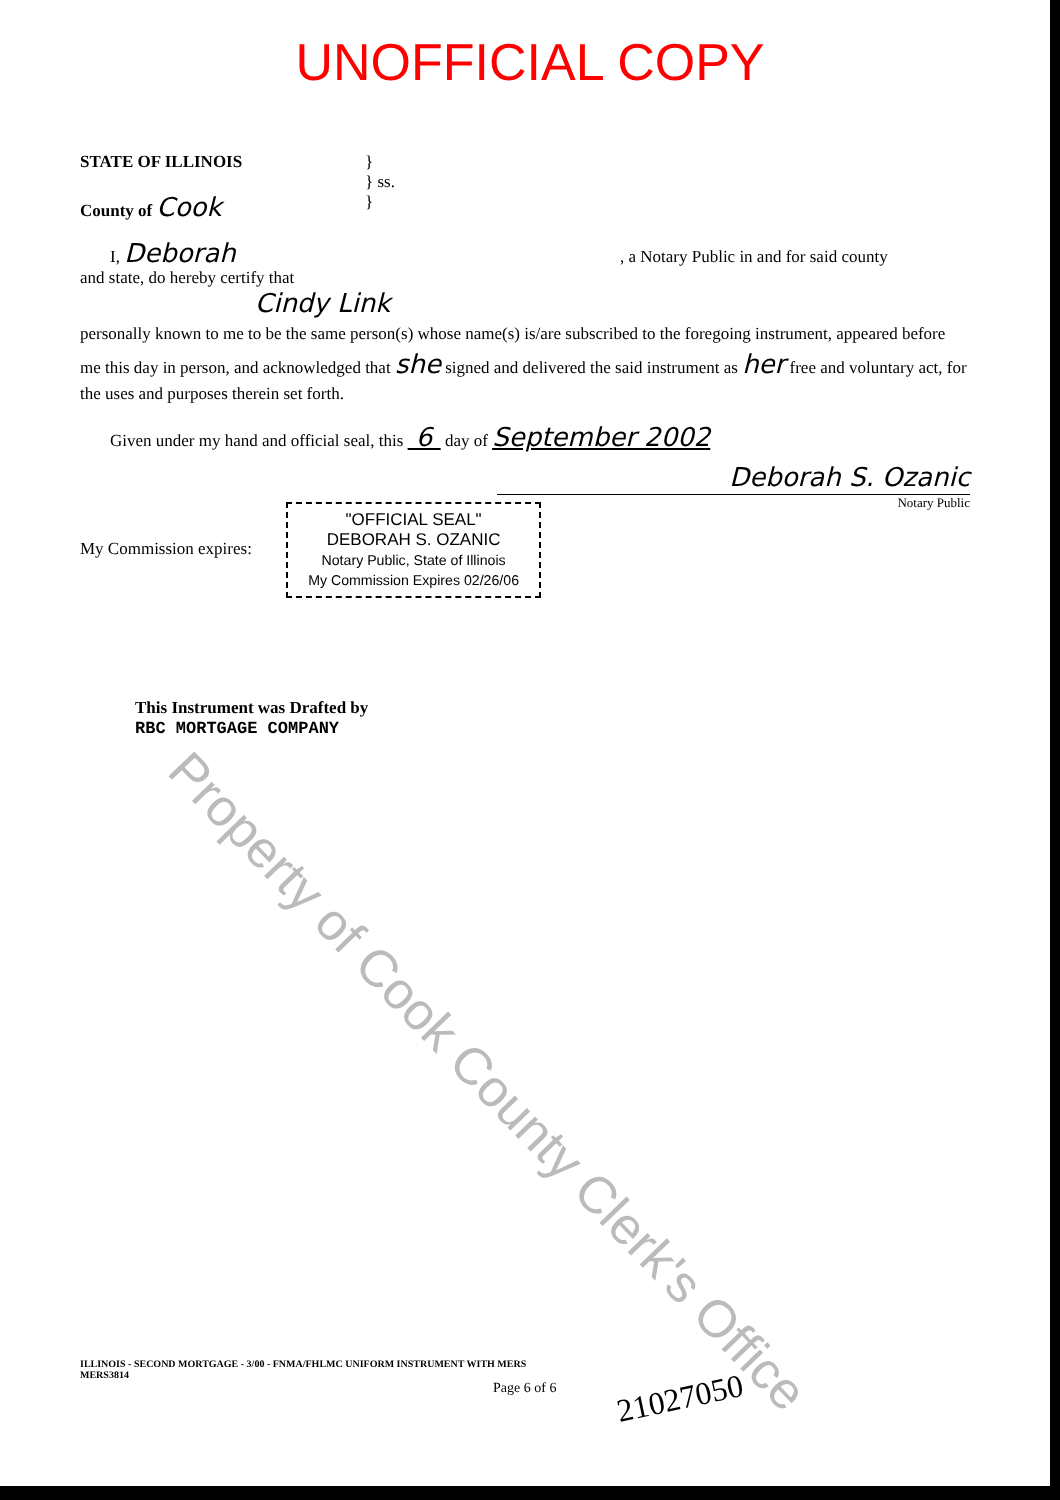UNOFFICIAL COPY
STATE OF ILLINOIS
County of Cook
}
} ss.
}
I, Deborah , a Notary Public in and for said county
and state, do hereby certify that
Cindy Link
personally known to me to be the same person(s) whose name(s) is/are subscribed to the foregoing instrument, appeared before me this day in person, and acknowledged that she signed and delivered the said instrument as her free and voluntary act, for the uses and purposes therein set forth.
Given under my hand and official seal, this 6 day of September 2002
Deborah S. Ozanic
Notary Public
My Commission expires:
"OFFICIAL SEAL"
DEBORAH S. OZANIC
Notary Public, State of Illinois
My Commission Expires 02/26/06
This Instrument was Drafted by
RBC MORTGAGE COMPANY
ILLINOIS - SECOND MORTGAGE - 3/00 - FNMA/FHLMC UNIFORM INSTRUMENT WITH MERS
MERS3814
Page 6 of 6 21027050
Property of Cook County Clerk's Office